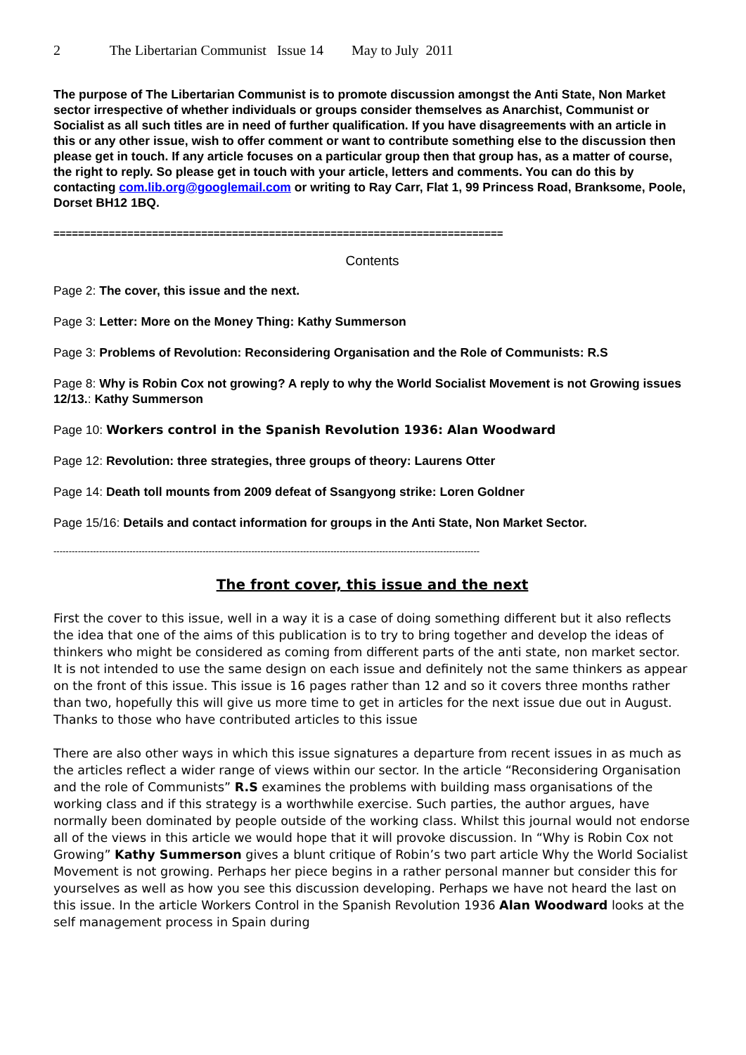2 The Libertarian Communist Issue 14 May to July 2011
The purpose of The Libertarian Communist is to promote discussion amongst the Anti State, Non Market sector irrespective of whether individuals or groups consider themselves as Anarchist, Communist or Socialist as all such titles are in need of further qualification. If you have disagreements with an article in this or any other issue, wish to offer comment or want to contribute something else to the discussion then please get in touch. If any article focuses on a particular group then that group has, as a matter of course, the right to reply. So please get in touch with your article, letters and comments. You can do this by contacting com.lib.org@googlemail.com or writing to Ray Carr, Flat 1, 99 Princess Road, Branksome, Poole, Dorset BH12 1BQ.
=========================================================================
Contents
Page 2: The cover, this issue and the next.
Page 3: Letter: More on the Money Thing: Kathy Summerson
Page 3: Problems of Revolution: Reconsidering Organisation and the Role of Communists: R.S
Page 8: Why is Robin Cox not growing? A reply to why the World Socialist Movement is not Growing issues 12/13.: Kathy Summerson
Page 10: Workers control in the Spanish Revolution 1936: Alan Woodward
Page 12: Revolution: three strategies, three groups of theory: Laurens Otter
Page 14: Death toll mounts from 2009 defeat of Ssangyong strike: Loren Goldner
Page 15/16: Details and contact information for groups in the Anti State, Non Market Sector.
--------------------------------------------------------------------------------------------------------------------------------------------
The front cover, this issue and the next
First the cover to this issue, well in a way it is a case of doing something different but it also reflects the idea that one of the aims of this publication is to try to bring together and develop the ideas of thinkers who might be considered as coming from different parts of the anti state, non market sector. It is not intended to use the same design on each issue and definitely not the same thinkers as appear on the front of this issue. This issue is 16 pages rather than 12 and so it covers three months rather than two, hopefully this will give us more time to get in articles for the next issue due out in August. Thanks to those who have contributed articles to this issue
There are also other ways in which this issue signatures a departure from recent issues in as much as the articles reflect a wider range of views within our sector. In the article “Reconsidering Organisation and the role of Communists” R.S examines the problems with building mass organisations of the working class and if this strategy is a worthwhile exercise. Such parties, the author argues, have normally been dominated by people outside of the working class. Whilst this journal would not endorse all of the views in this article we would hope that it will provoke discussion. In “Why is Robin Cox not Growing” Kathy Summerson gives a blunt critique of Robin’s two part article Why the World Socialist Movement is not growing. Perhaps her piece begins in a rather personal manner but consider this for yourselves as well as how you see this discussion developing. Perhaps we have not heard the last on this issue. In the article Workers Control in the Spanish Revolution 1936 Alan Woodward looks at the self management process in Spain during